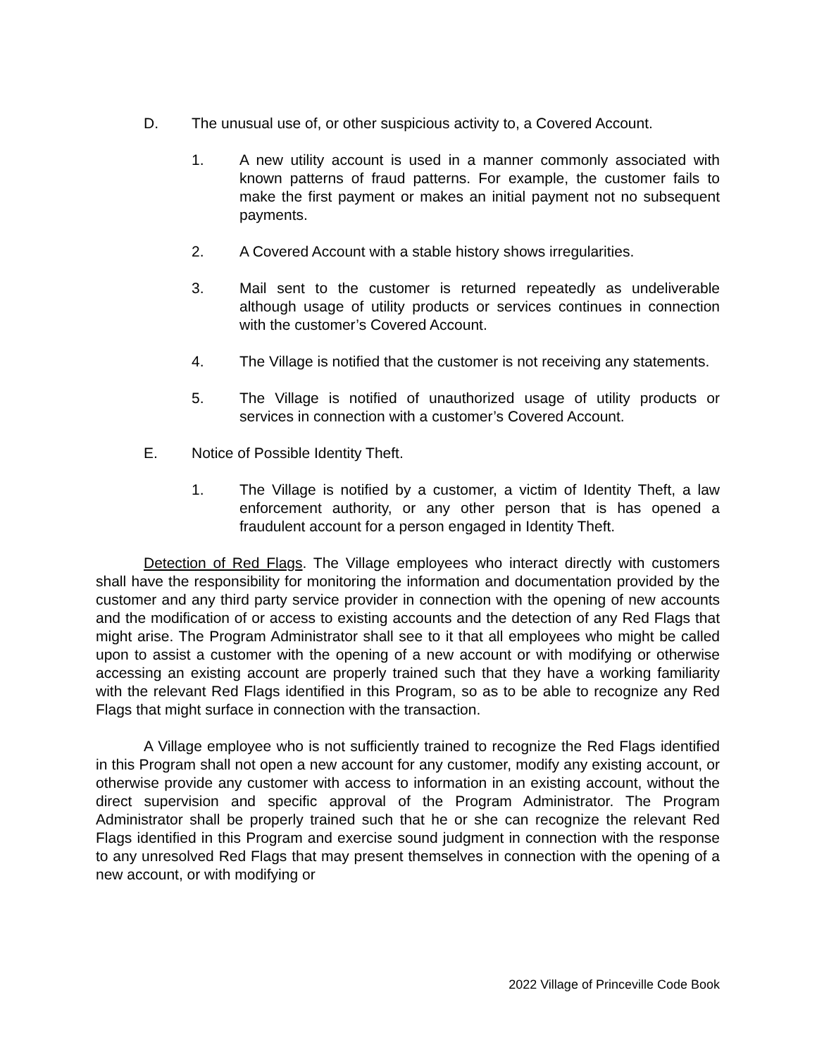D. The unusual use of, or other suspicious activity to, a Covered Account.
1. A new utility account is used in a manner commonly associated with known patterns of fraud patterns. For example, the customer fails to make the first payment or makes an initial payment not no subsequent payments.
2. A Covered Account with a stable history shows irregularities.
3. Mail sent to the customer is returned repeatedly as undeliverable although usage of utility products or services continues in connection with the customer’s Covered Account.
4. The Village is notified that the customer is not receiving any statements.
5. The Village is notified of unauthorized usage of utility products or services in connection with a customer’s Covered Account.
E. Notice of Possible Identity Theft.
1. The Village is notified by a customer, a victim of Identity Theft, a law enforcement authority, or any other person that is has opened a fraudulent account for a person engaged in Identity Theft.
Detection of Red Flags. The Village employees who interact directly with customers shall have the responsibility for monitoring the information and documentation provided by the customer and any third party service provider in connection with the opening of new accounts and the modification of or access to existing accounts and the detection of any Red Flags that might arise. The Program Administrator shall see to it that all employees who might be called upon to assist a customer with the opening of a new account or with modifying or otherwise accessing an existing account are properly trained such that they have a working familiarity with the relevant Red Flags identified in this Program, so as to be able to recognize any Red Flags that might surface in connection with the transaction.
A Village employee who is not sufficiently trained to recognize the Red Flags identified in this Program shall not open a new account for any customer, modify any existing account, or otherwise provide any customer with access to information in an existing account, without the direct supervision and specific approval of the Program Administrator. The Program Administrator shall be properly trained such that he or she can recognize the relevant Red Flags identified in this Program and exercise sound judgment in connection with the response to any unresolved Red Flags that may present themselves in connection with the opening of a new account, or with modifying or
2022 Village of Princeville Code Book